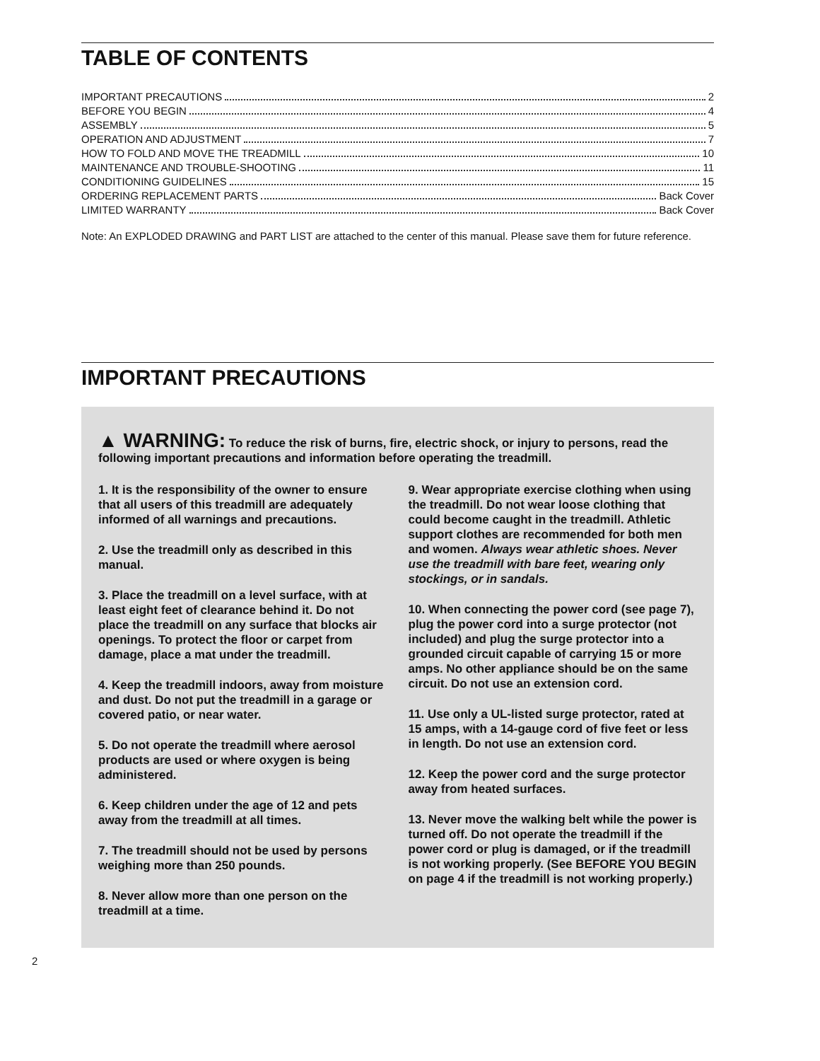TABLE OF CONTENTS
IMPORTANT PRECAUTIONS 2
BEFORE YOU BEGIN 4
ASSEMBLY 5
OPERATION AND ADJUSTMENT 7
HOW TO FOLD AND MOVE THE TREADMILL 10
MAINTENANCE AND TROUBLE-SHOOTING 11
CONDITIONING GUIDELINES 15
ORDERING REPLACEMENT PARTS Back Cover
LIMITED WARRANTY Back Cover
Note: An EXPLODED DRAWING and PART LIST are attached to the center of this manual. Please save them for future reference.
IMPORTANT PRECAUTIONS
▲ WARNING: To reduce the risk of burns, fire, electric shock, or injury to persons, read the following important precautions and information before operating the treadmill.
1. It is the responsibility of the owner to ensure that all users of this treadmill are adequately informed of all warnings and precautions.
2. Use the treadmill only as described in this manual.
3. Place the treadmill on a level surface, with at least eight feet of clearance behind it. Do not place the treadmill on any surface that blocks air openings. To protect the floor or carpet from damage, place a mat under the treadmill.
4. Keep the treadmill indoors, away from moisture and dust. Do not put the treadmill in a garage or covered patio, or near water.
5. Do not operate the treadmill where aerosol products are used or where oxygen is being administered.
6. Keep children under the age of 12 and pets away from the treadmill at all times.
7. The treadmill should not be used by persons weighing more than 250 pounds.
8. Never allow more than one person on the treadmill at a time.
9. Wear appropriate exercise clothing when using the treadmill. Do not wear loose clothing that could become caught in the treadmill. Athletic support clothes are recommended for both men and women. Always wear athletic shoes. Never use the treadmill with bare feet, wearing only stockings, or in sandals.
10. When connecting the power cord (see page 7), plug the power cord into a surge protector (not included) and plug the surge protector into a grounded circuit capable of carrying 15 or more amps. No other appliance should be on the same circuit. Do not use an extension cord.
11. Use only a UL-listed surge protector, rated at 15 amps, with a 14-gauge cord of five feet or less in length. Do not use an extension cord.
12. Keep the power cord and the surge protector away from heated surfaces.
13. Never move the walking belt while the power is turned off. Do not operate the treadmill if the power cord or plug is damaged, or if the treadmill is not working properly. (See BEFORE YOU BEGIN on page 4 if the treadmill is not working properly.)
2